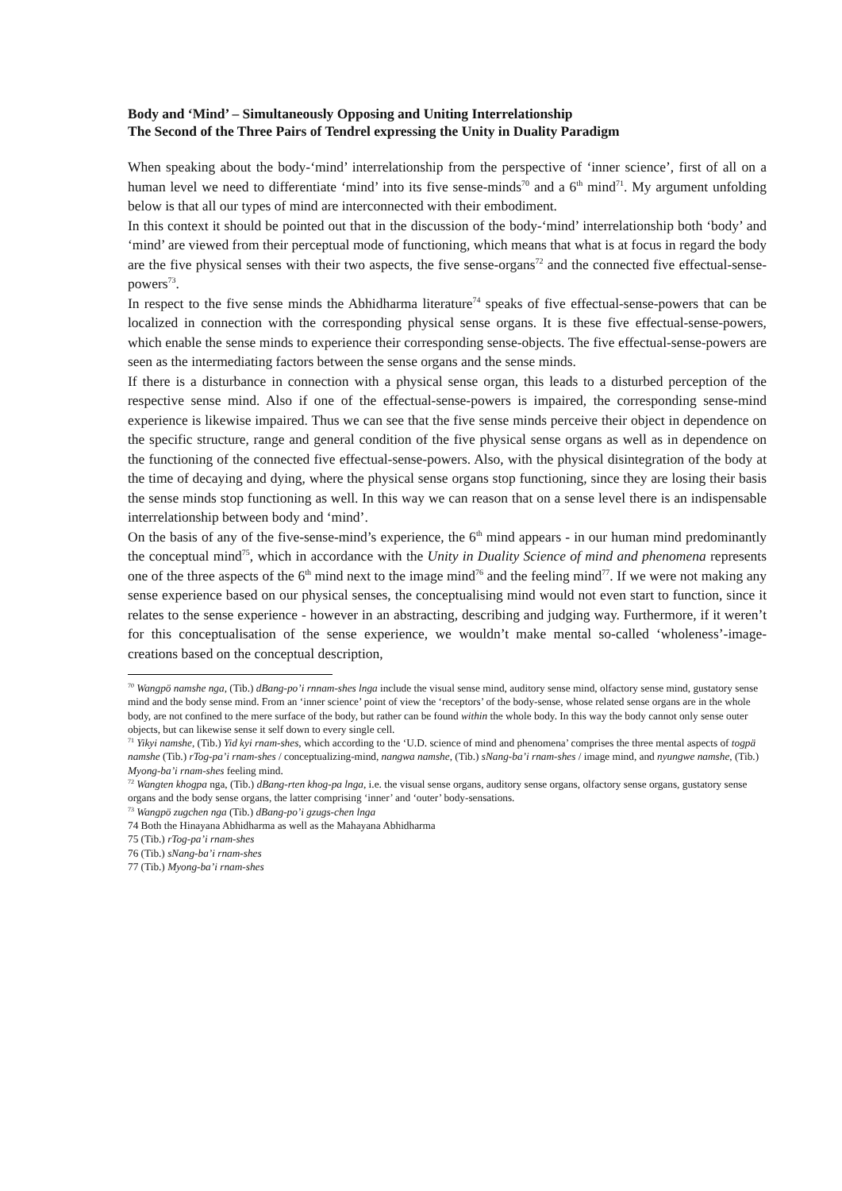Body and ‘Mind’ – Simultaneously Opposing and Uniting Interrelationship
The Second of the Three Pairs of Tendrel expressing the Unity in Duality Paradigm
When speaking about the body-‘mind’ interrelationship from the perspective of ‘inner science’, first of all on a human level we need to differentiate ‘mind’ into its five sense-minds<sup>70</sup> and a 6<sup>th</sup> mind<sup>71</sup>. My argument unfolding below is that all our types of mind are interconnected with their embodiment.
In this context it should be pointed out that in the discussion of the body-‘mind’ interrelationship both ‘body’ and ‘mind’ are viewed from their perceptual mode of functioning, which means that what is at focus in regard the body are the five physical senses with their two aspects, the five sense-organs<sup>72</sup> and the connected five effectual-sense-powers<sup>73</sup>.
In respect to the five sense minds the Abhidharma literature<sup>74</sup> speaks of five effectual-sense-powers that can be localized in connection with the corresponding physical sense organs. It is these five effectual-sense-powers, which enable the sense minds to experience their corresponding sense-objects. The five effectual-sense-powers are seen as the intermediating factors between the sense organs and the sense minds.
If there is a disturbance in connection with a physical sense organ, this leads to a disturbed perception of the respective sense mind. Also if one of the effectual-sense-powers is impaired, the corresponding sense-mind experience is likewise impaired. Thus we can see that the five sense minds perceive their object in dependence on the specific structure, range and general condition of the five physical sense organs as well as in dependence on the functioning of the connected five effectual-sense-powers. Also, with the physical disintegration of the body at the time of decaying and dying, where the physical sense organs stop functioning, since they are losing their basis the sense minds stop functioning as well. In this way we can reason that on a sense level there is an indispensable interrelationship between body and ‘mind’.
On the basis of any of the five-sense-mind’s experience, the 6<sup>th</sup> mind appears - in our human mind predominantly the conceptual mind<sup>75</sup>, which in accordance with the Unity in Duality Science of mind and phenomena represents one of the three aspects of the 6<sup>th</sup> mind next to the image mind<sup>76</sup> and the feeling mind<sup>77</sup>. If we were not making any sense experience based on our physical senses, the conceptualising mind would not even start to function, since it relates to the sense experience - however in an abstracting, describing and judging way. Furthermore, if it weren’t for this conceptualisation of the sense experience, we wouldn’t make mental so-called ‘wholeness’-image-creations based on the conceptual description,
<sup>70</sup> Wangpö namshe nga, (Tib.) dBang-po’i rnnam-shes lnga include the visual sense mind, auditory sense mind, olfactory sense mind, gustatory sense mind and the body sense mind. From an ‘inner science’ point of view the ‘receptors’ of the body-sense, whose related sense organs are in the whole body, are not confined to the mere surface of the body, but rather can be found within the whole body. In this way the body cannot only sense outer objects, but can likewise sense it self down to every single cell.
<sup>71</sup> Yikyi namshe, (Tib.) Yid kyi rnam-shes, which according to the ‘U.D. science of mind and phenomena’ comprises the three mental aspects of togpä namshe (Tib.) rTog-pa’i rnam-shes / conceptualizing-mind, nangwa namshe, (Tib.) sNang-ba’i rnam-shes / image mind, and nyungwe namshe, (Tib.) Myong-ba’i rnam-shes feeling mind.
<sup>72</sup> Wangten khogpa nga, (Tib.) dBang-rten khog-pa lnga, i.e. the visual sense organs, auditory sense organs, olfactory sense organs, gustatory sense organs and the body sense organs, the latter comprising ‘inner’ and ‘outer’ body-sensations.
<sup>73</sup> Wangpö zugchen nga (Tib.) dBang-po’i gzugs-chen lnga
74 Both the Hinayana Abhidharma as well as the Mahayana Abhidharma
75 (Tib.) rTog-pa’i rnam-shes
76 (Tib.) sNang-ba’i rnam-shes
77 (Tib.) Myong-ba’i rnam-shes